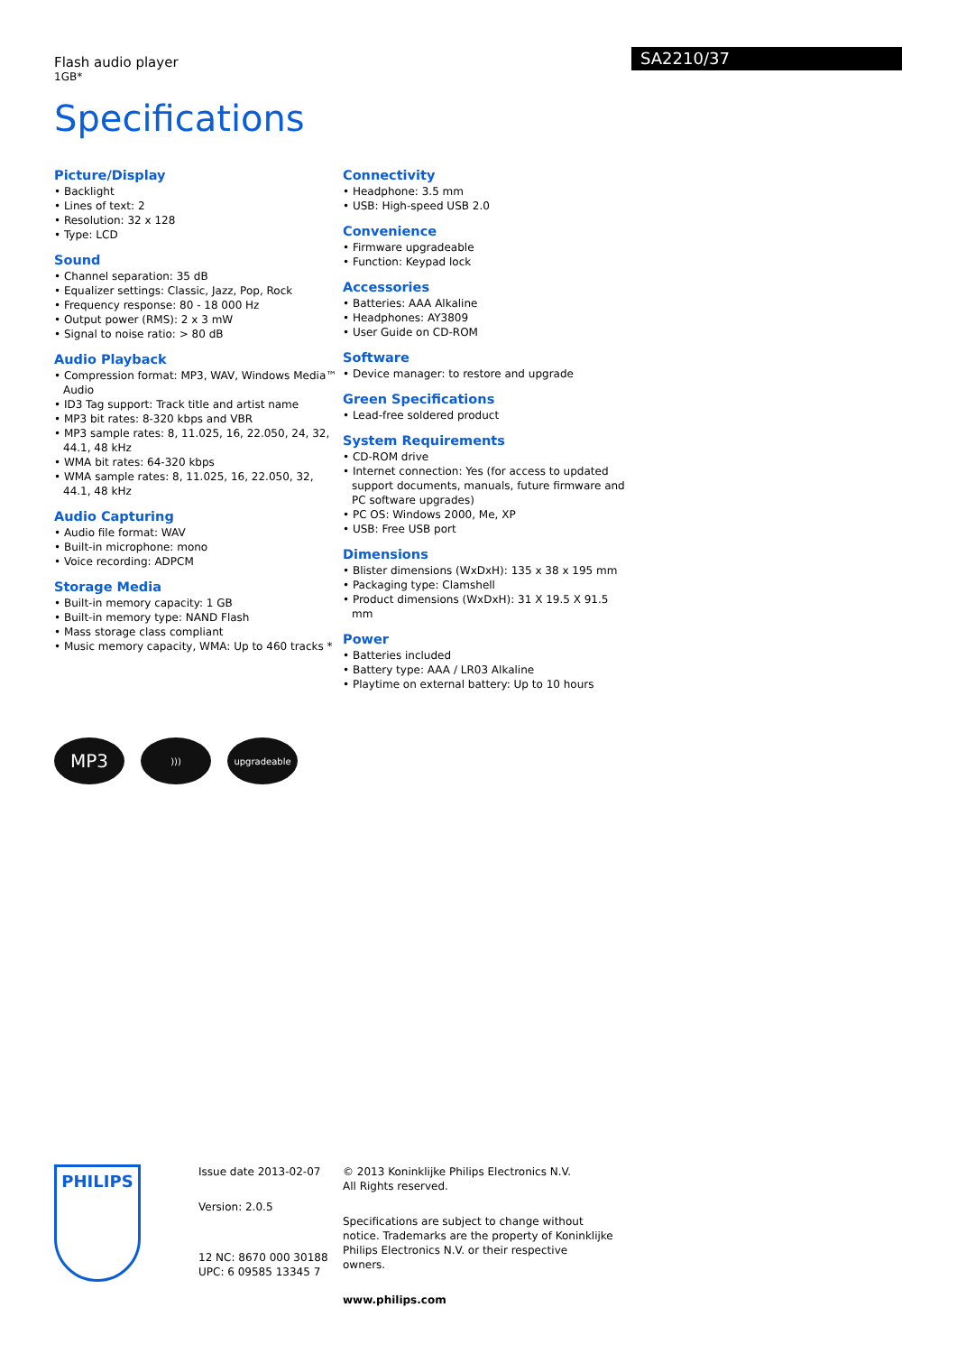Flash audio player
1GB*
SA2210/37
Specifications
Picture/Display
• Backlight
• Lines of text: 2
• Resolution: 32 x 128
• Type: LCD
Sound
• Channel separation: 35 dB
• Equalizer settings: Classic, Jazz, Pop, Rock
• Frequency response: 80 - 18 000 Hz
• Output power (RMS): 2 x 3 mW
• Signal to noise ratio: > 80 dB
Audio Playback
• Compression format: MP3, WAV, Windows Media™ Audio
• ID3 Tag support: Track title and artist name
• MP3 bit rates: 8-320 kbps and VBR
• MP3 sample rates: 8, 11.025, 16, 22.050, 24, 32, 44.1, 48 kHz
• WMA bit rates: 64-320 kbps
• WMA sample rates: 8, 11.025, 16, 22.050, 32, 44.1, 48 kHz
Audio Capturing
• Audio file format: WAV
• Built-in microphone: mono
• Voice recording: ADPCM
Storage Media
• Built-in memory capacity: 1 GB
• Built-in memory type: NAND Flash
• Mass storage class compliant
• Music memory capacity, WMA: Up to 460 tracks *
Connectivity
• Headphone: 3.5 mm
• USB: High-speed USB 2.0
Convenience
• Firmware upgradeable
• Function: Keypad lock
Accessories
• Batteries: AAA Alkaline
• Headphones: AY3809
• User Guide on CD-ROM
Software
• Device manager: to restore and upgrade
Green Specifications
• Lead-free soldered product
System Requirements
• CD-ROM drive
• Internet connection: Yes (for access to updated support documents, manuals, future firmware and PC software upgrades)
• PC OS: Windows 2000, Me, XP
• USB: Free USB port
Dimensions
• Blister dimensions (WxDxH): 135 x 38 x 195 mm
• Packaging type: Clamshell
• Product dimensions (WxDxH): 31 X 19.5 X 91.5 mm
Power
• Batteries included
• Battery type: AAA / LR03 Alkaline
• Playtime on external battery: Up to 10 hours
MP3
))) upgradeable
PHILIPS
Issue date 2013-02-07
Version: 2.0.5
12 NC: 8670 000 30188
UPC: 6 09585 13345 7
© 2013 Koninklijke Philips Electronics N.V.
All Rights reserved.
Specifications are subject to change without notice. Trademarks are the property of Koninklijke Philips Electronics N.V. or their respective owners.
www.philips.com